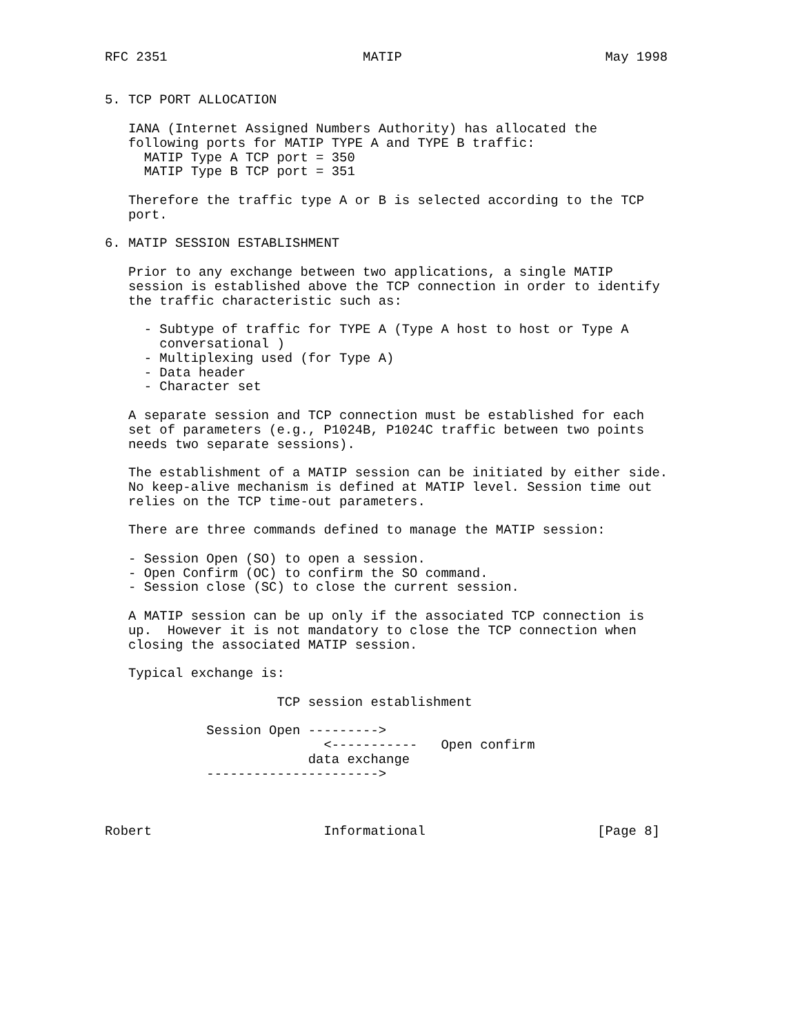RFC 2351                         MATIP                          May 1998


5. TCP PORT ALLOCATION

   IANA (Internet Assigned Numbers Authority) has allocated the
   following ports for MATIP TYPE A and TYPE B traffic:
     MATIP Type A TCP port = 350
     MATIP Type B TCP port = 351

   Therefore the traffic type A or B is selected according to the TCP
   port.

6. MATIP SESSION ESTABLISHMENT

   Prior to any exchange between two applications, a single MATIP
   session is established above the TCP connection in order to identify
   the traffic characteristic such as:

     - Subtype of traffic for TYPE A (Type A host to host or Type A
       conversational )
     - Multiplexing used (for Type A)
     - Data header
     - Character set

   A separate session and TCP connection must be established for each
   set of parameters (e.g., P1024B, P1024C traffic between two points
   needs two separate sessions).

   The establishment of a MATIP session can be initiated by either side.
   No keep-alive mechanism is defined at MATIP level. Session time out
   relies on the TCP time-out parameters.

   There are three commands defined to manage the MATIP session:

   - Session Open (SO) to open a session.
   - Open Confirm (OC) to confirm the SO command.
   - Session close (SC) to close the current session.

   A MATIP session can be up only if the associated TCP connection is
   up.  However it is not mandatory to close the TCP connection when
   closing the associated MATIP session.

   Typical exchange is:

                      TCP session establishment

             Session Open --------->
                            <-----------   Open confirm
                          data exchange
             ---------------------->



Robert                      Informational                      [Page 8]